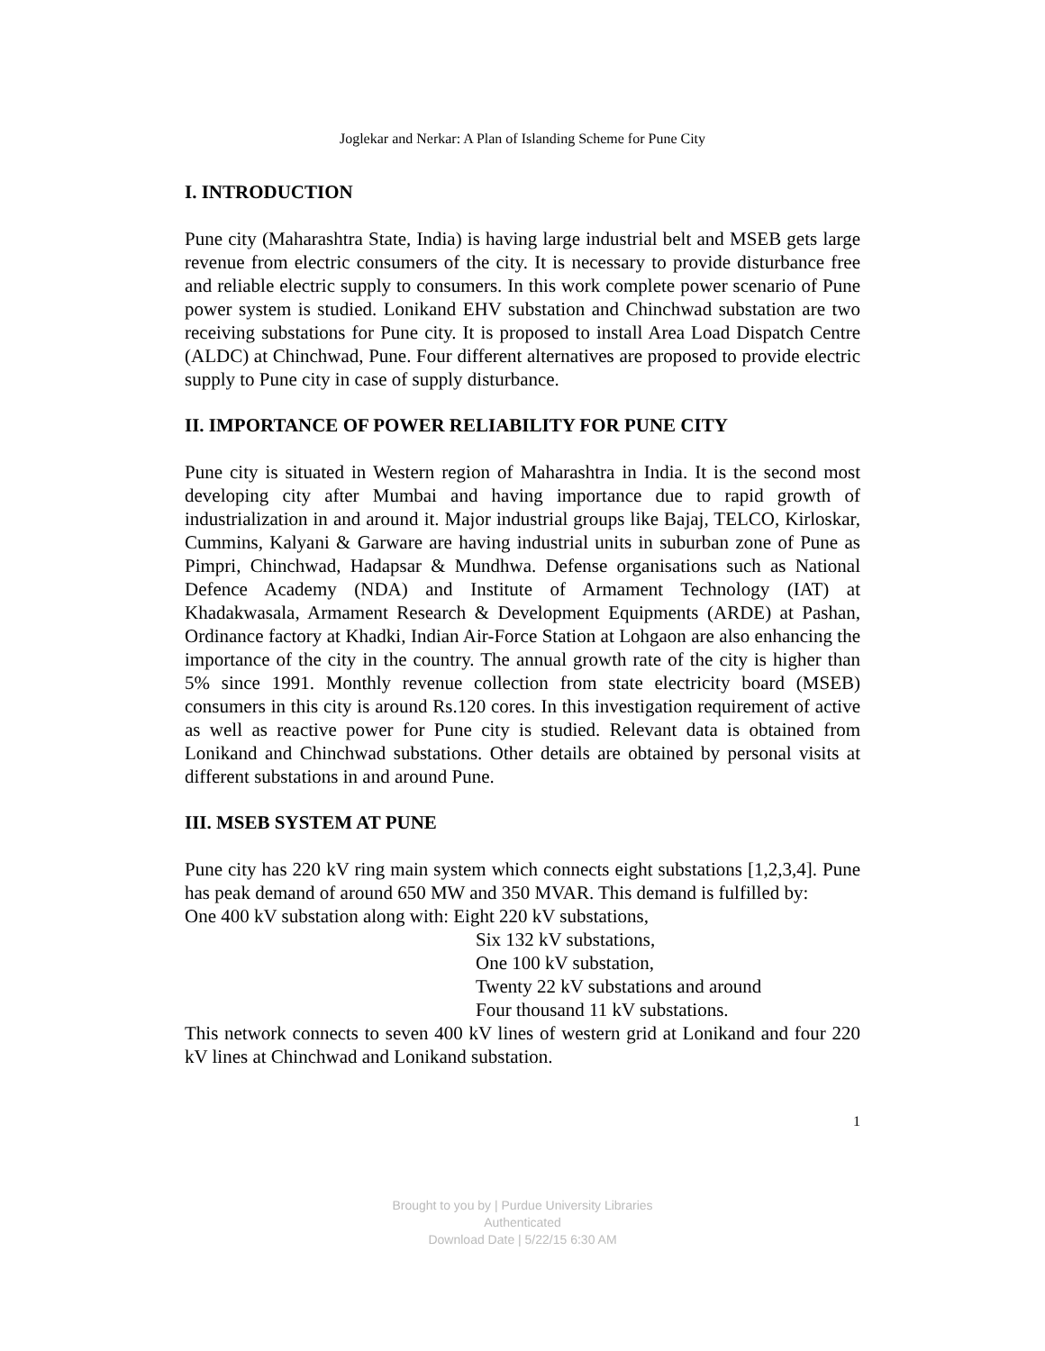Joglekar and Nerkar: A Plan of Islanding Scheme for Pune City
I. INTRODUCTION
Pune city (Maharashtra State, India) is having large industrial belt and MSEB gets large revenue from electric consumers of the city. It is necessary to provide disturbance free and reliable electric supply to consumers. In this work complete power scenario of Pune power system is studied. Lonikand EHV substation and Chinchwad substation are two receiving substations for Pune city. It is proposed to install Area Load Dispatch Centre (ALDC) at Chinchwad, Pune. Four different alternatives are proposed to provide electric supply to Pune city in case of supply disturbance.
II. IMPORTANCE OF POWER RELIABILITY FOR PUNE CITY
Pune city is situated in Western region of Maharashtra in India. It is the second most developing city after Mumbai and having importance due to rapid growth of industrialization in and around it. Major industrial groups like Bajaj, TELCO, Kirloskar, Cummins, Kalyani & Garware are having industrial units in suburban zone of Pune as Pimpri, Chinchwad, Hadapsar & Mundhwa. Defense organisations such as National Defence Academy (NDA) and Institute of Armament Technology (IAT) at Khadakwasala, Armament Research & Development Equipments (ARDE) at Pashan, Ordinance factory at Khadki, Indian Air-Force Station at Lohgaon are also enhancing the importance of the city in the country. The annual growth rate of the city is higher than 5% since 1991. Monthly revenue collection from state electricity board (MSEB) consumers in this city is around Rs.120 cores. In this investigation requirement of active as well as reactive power for Pune city is studied. Relevant data is obtained from Lonikand and Chinchwad substations. Other details are obtained by personal visits at different substations in and around Pune.
III. MSEB SYSTEM AT PUNE
Pune city has 220 kV ring main system which connects eight substations [1,2,3,4]. Pune has peak demand of around 650 MW and 350 MVAR. This demand is fulfilled by:
One 400 kV substation along with: Eight 220 kV substations,
Six 132 kV substations,
One 100 kV substation,
Twenty 22 kV substations and around
Four thousand 11 kV substations.
This network connects to seven 400 kV lines of western grid at Lonikand and four 220 kV lines at Chinchwad and Lonikand substation.
1
Brought to you by | Purdue University Libraries
Authenticated
Download Date | 5/22/15 6:30 AM